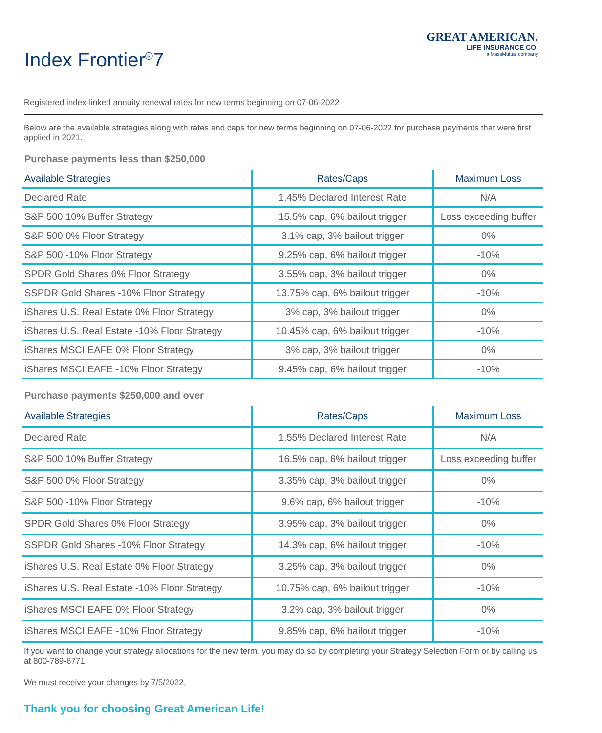Index Frontier<sup>®</sup>7
GREAT AMERICAN.
LIFE INSURANCE CO.
a MassMutual company
Registered index-linked annuity renewal rates for new terms beginning on 07-06-2022
Below are the available strategies along with rates and caps for new terms beginning on 07-06-2022 for purchase payments that were first applied in 2021.
Purchase payments less than $250,000
| Available Strategies | Rates/Caps | Maximum Loss |
| --- | --- | --- |
| Declared Rate | 1.45% Declared Interest Rate | N/A |
| S&P 500 10% Buffer Strategy | 15.5% cap, 6% bailout trigger | Loss exceeding buffer |
| S&P 500 0% Floor Strategy | 3.1% cap, 3% bailout trigger | 0% |
| S&P 500 -10% Floor Strategy | 9.25% cap, 6% bailout trigger | -10% |
| SPDR Gold Shares 0% Floor Strategy | 3.55% cap, 3% bailout trigger | 0% |
| SSPDR Gold Shares -10% Floor Strategy | 13.75% cap, 6% bailout trigger | -10% |
| iShares U.S. Real Estate 0% Floor Strategy | 3% cap, 3% bailout trigger | 0% |
| iShares U.S. Real Estate -10% Floor Strategy | 10.45% cap, 6% bailout trigger | -10% |
| iShares MSCI EAFE 0% Floor Strategy | 3% cap, 3% bailout trigger | 0% |
| iShares MSCI EAFE -10% Floor Strategy | 9.45% cap, 6% bailout trigger | -10% |
Purchase payments $250,000 and over
| Available Strategies | Rates/Caps | Maximum Loss |
| --- | --- | --- |
| Declared Rate | 1.55% Declared Interest Rate | N/A |
| S&P 500 10% Buffer Strategy | 16.5% cap, 6% bailout trigger | Loss exceeding buffer |
| S&P 500 0% Floor Strategy | 3.35% cap, 3% bailout trigger | 0% |
| S&P 500 -10% Floor Strategy | 9.6% cap, 6% bailout trigger | -10% |
| SPDR Gold Shares 0% Floor Strategy | 3.95% cap, 3% bailout trigger | 0% |
| SSPDR Gold Shares -10% Floor Strategy | 14.3% cap, 6% bailout trigger | -10% |
| iShares U.S. Real Estate 0% Floor Strategy | 3.25% cap, 3% bailout trigger | 0% |
| iShares U.S. Real Estate -10% Floor Strategy | 10.75% cap, 6% bailout trigger | -10% |
| iShares MSCI EAFE 0% Floor Strategy | 3.2% cap, 3% bailout trigger | 0% |
| iShares MSCI EAFE -10% Floor Strategy | 9.85% cap, 6% bailout trigger | -10% |
If you want to change your strategy allocations for the new term, you may do so by completing your Strategy Selection Form or by calling us at 800-789-6771.
We must receive your changes by 7/5/2022.
Thank you for choosing Great American Life!